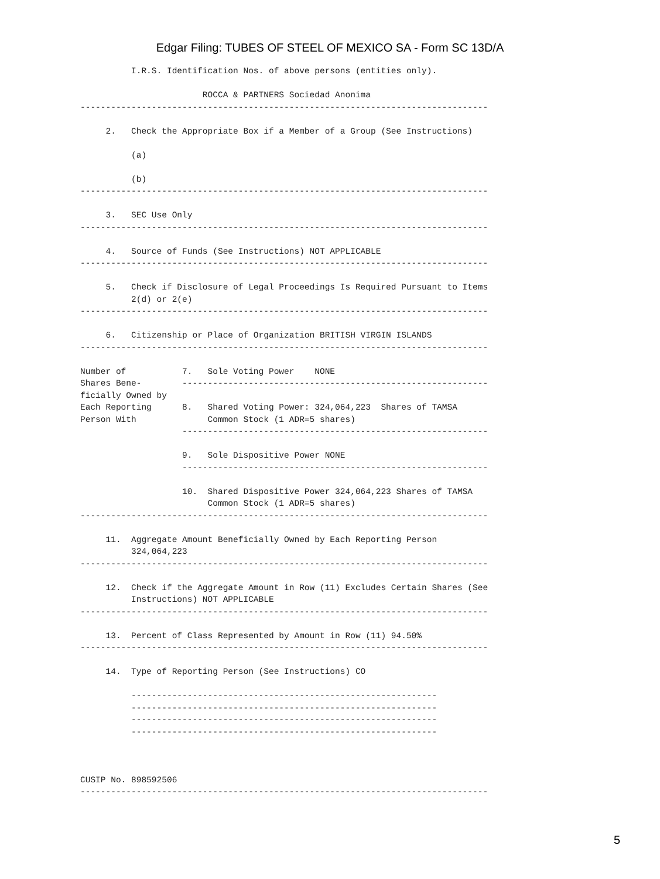Edgar Filing: TUBES OF STEEL OF MEXICO SA - Form SC 13D/A
          I.R.S. Identification Nos. of above persons (entities only).

                        ROCCA & PARTNERS Sociedad Anonima
--------------------------------------------------------------------------------

     2.   Check the Appropriate Box if a Member of a Group (See Instructions)

          (a)

          (b)
--------------------------------------------------------------------------------

     3.   SEC Use Only
--------------------------------------------------------------------------------

     4.   Source of Funds (See Instructions) NOT APPLICABLE
--------------------------------------------------------------------------------

     5.   Check if Disclosure of Legal Proceedings Is Required Pursuant to Items
          2(d) or 2(e)
--------------------------------------------------------------------------------

     6.   Citizenship or Place of Organization BRITISH VIRGIN ISLANDS
--------------------------------------------------------------------------------

Number of           7.   Sole Voting Power    NONE
Shares Bene-        ------------------------------------------------------------
ficially Owned by
Each Reporting      8.   Shared Voting Power: 324,064,223  Shares of TAMSA
Person With              Common Stock (1 ADR=5 shares)
                    ------------------------------------------------------------

                    9.   Sole Dispositive Power NONE
                    ------------------------------------------------------------

                    10.  Shared Dispositive Power 324,064,223 Shares of TAMSA
                         Common Stock (1 ADR=5 shares)
--------------------------------------------------------------------------------

     11.  Aggregate Amount Beneficially Owned by Each Reporting Person
          324,064,223
--------------------------------------------------------------------------------

     12.  Check if the Aggregate Amount in Row (11) Excludes Certain Shares (See
          Instructions) NOT APPLICABLE
--------------------------------------------------------------------------------

     13.  Percent of Class Represented by Amount in Row (11) 94.50%
--------------------------------------------------------------------------------

     14.  Type of Reporting Person (See Instructions) CO

          ------------------------------------------------------------
          ------------------------------------------------------------
          ------------------------------------------------------------
          ------------------------------------------------------------



CUSIP No. 898592506
--------------------------------------------------------------------------------
5